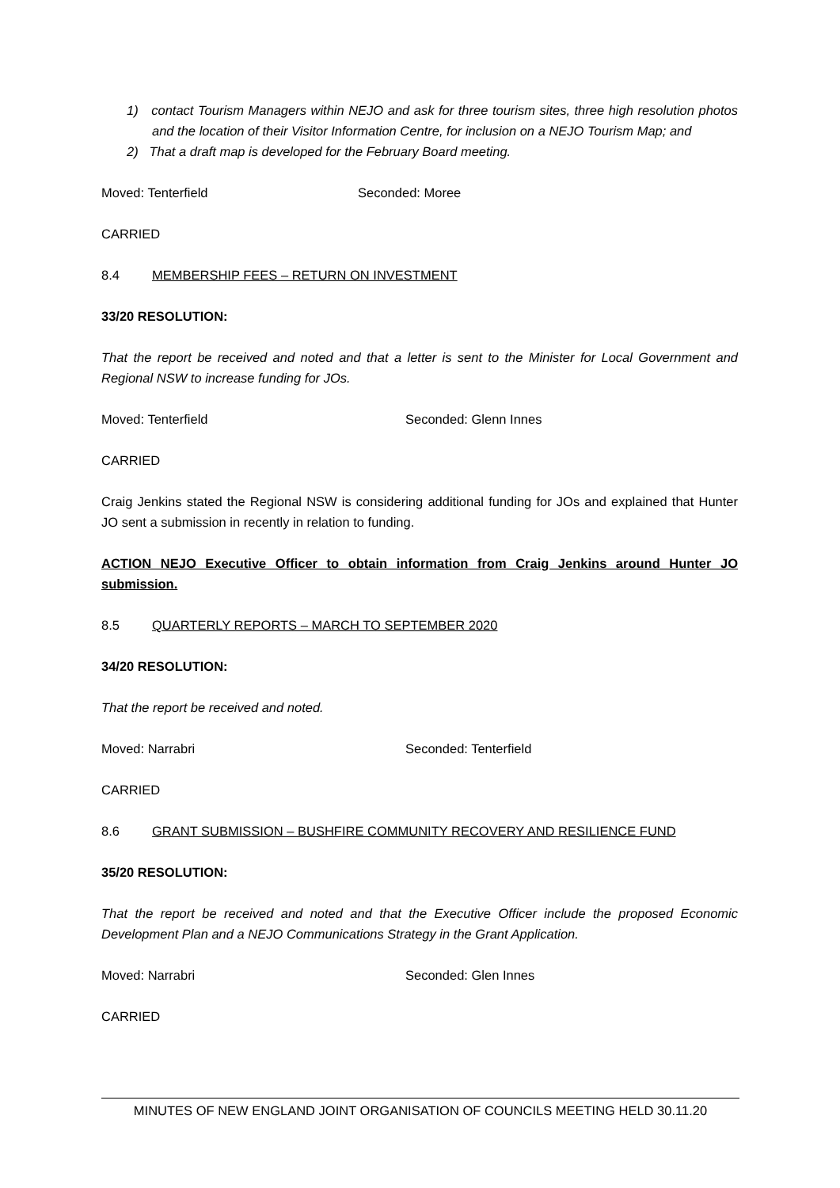1) contact Tourism Managers within NEJO and ask for three tourism sites, three high resolution photos and the location of their Visitor Information Centre, for inclusion on a NEJO Tourism Map; and
2) That a draft map is developed for the February Board meeting.
Moved: Tenterfield Seconded: Moree
CARRIED
8.4 MEMBERSHIP FEES – RETURN ON INVESTMENT
33/20 RESOLUTION:
That the report be received and noted and that a letter is sent to the Minister for Local Government and Regional NSW to increase funding for JOs.
Moved: Tenterfield Seconded: Glenn Innes
CARRIED
Craig Jenkins stated the Regional NSW is considering additional funding for JOs and explained that Hunter JO sent a submission in recently in relation to funding.
ACTION NEJO Executive Officer to obtain information from Craig Jenkins around Hunter JO submission.
8.5 QUARTERLY REPORTS – MARCH TO SEPTEMBER 2020
34/20 RESOLUTION:
That the report be received and noted.
Moved: Narrabri Seconded: Tenterfield
CARRIED
8.6 GRANT SUBMISSION – BUSHFIRE COMMUNITY RECOVERY AND RESILIENCE FUND
35/20 RESOLUTION:
That the report be received and noted and that the Executive Officer include the proposed Economic Development Plan and a NEJO Communications Strategy in the Grant Application.
Moved: Narrabri Seconded: Glen Innes
CARRIED
MINUTES OF NEW ENGLAND JOINT ORGANISATION OF COUNCILS MEETING HELD 30.11.20